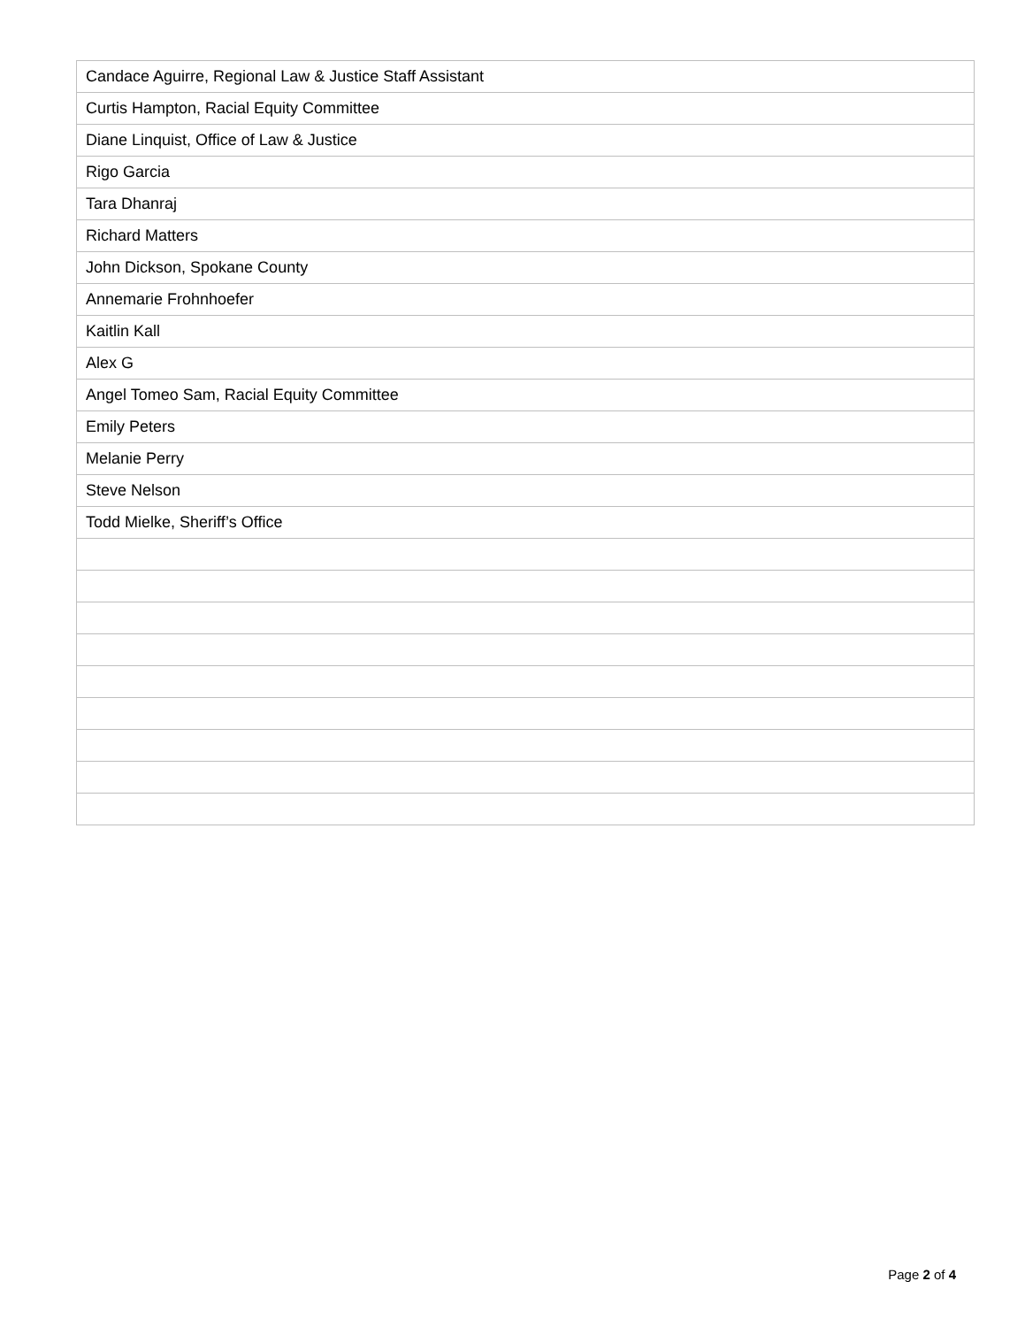| Candace Aguirre, Regional Law & Justice Staff Assistant |
| Curtis Hampton, Racial Equity Committee |
| Diane Linquist, Office of Law & Justice |
| Rigo Garcia |
| Tara Dhanraj |
| Richard Matters |
| John Dickson, Spokane County |
| Annemarie Frohnhoefer |
| Kaitlin Kall |
| Alex G |
| Angel Tomeo Sam, Racial Equity Committee |
| Emily Peters |
| Melanie Perry |
| Steve Nelson |
| Todd Mielke, Sheriff’s Office |
Page 2 of 4